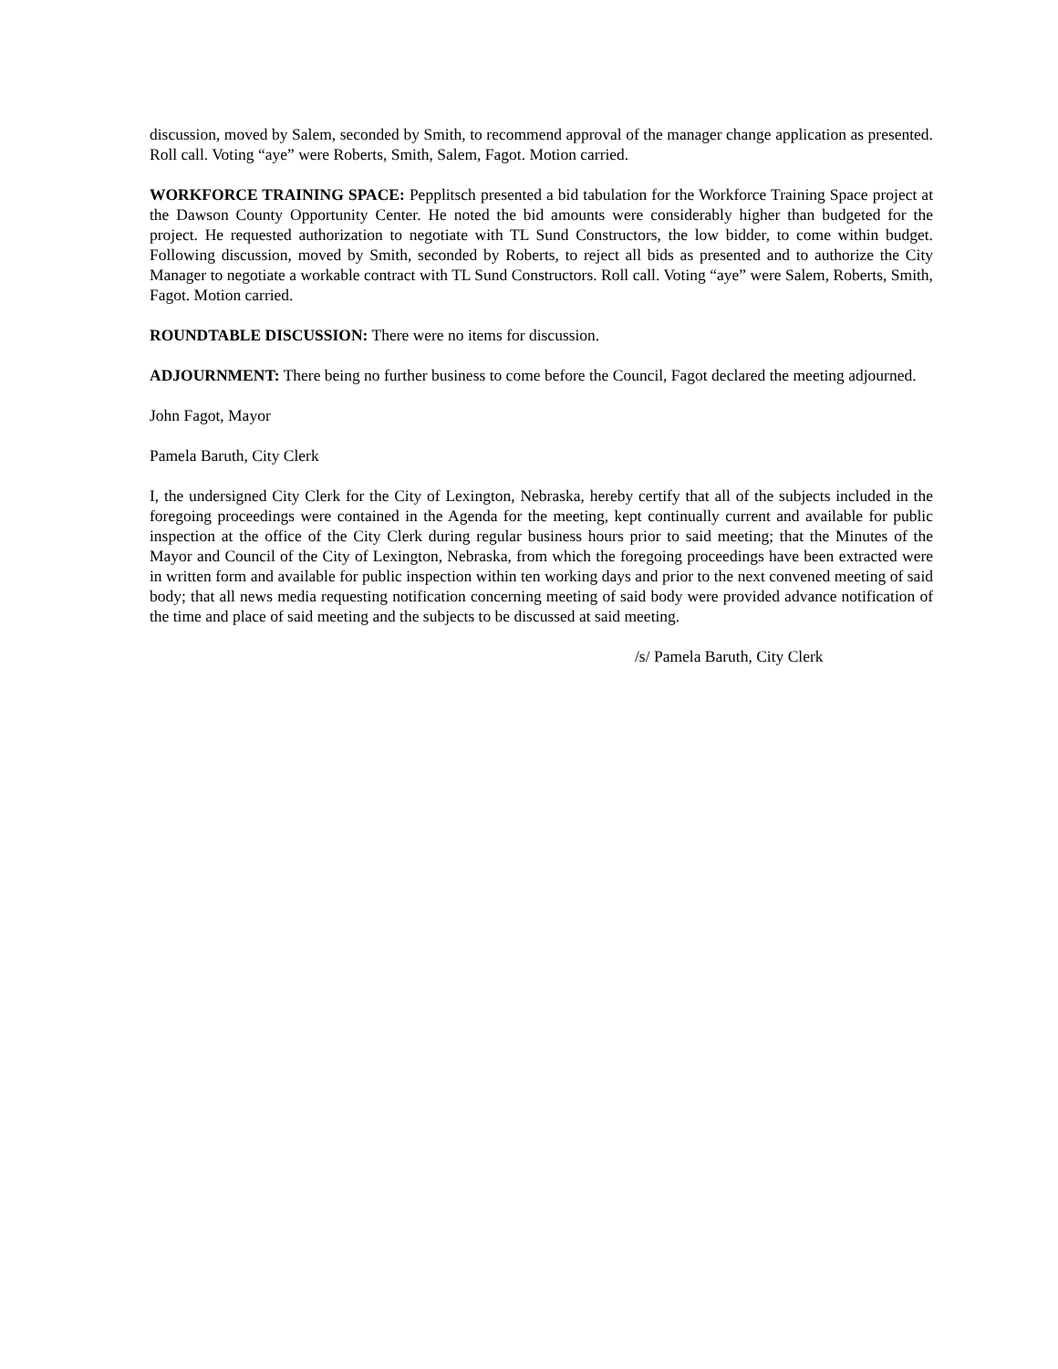discussion, moved by Salem, seconded by Smith, to recommend approval of the manager change application as presented. Roll call. Voting “aye” were Roberts, Smith, Salem, Fagot. Motion carried.
WORKFORCE TRAINING SPACE: Pepplitsch presented a bid tabulation for the Workforce Training Space project at the Dawson County Opportunity Center. He noted the bid amounts were considerably higher than budgeted for the project. He requested authorization to negotiate with TL Sund Constructors, the low bidder, to come within budget. Following discussion, moved by Smith, seconded by Roberts, to reject all bids as presented and to authorize the City Manager to negotiate a workable contract with TL Sund Constructors. Roll call. Voting “aye” were Salem, Roberts, Smith, Fagot. Motion carried.
ROUNDTABLE DISCUSSION: There were no items for discussion.
ADJOURNMENT: There being no further business to come before the Council, Fagot declared the meeting adjourned.
John Fagot, Mayor
Pamela Baruth, City Clerk
I, the undersigned City Clerk for the City of Lexington, Nebraska, hereby certify that all of the subjects included in the foregoing proceedings were contained in the Agenda for the meeting, kept continually current and available for public inspection at the office of the City Clerk during regular business hours prior to said meeting; that the Minutes of the Mayor and Council of the City of Lexington, Nebraska, from which the foregoing proceedings have been extracted were in written form and available for public inspection within ten working days and prior to the next convened meeting of said body; that all news media requesting notification concerning meeting of said body were provided advance notification of the time and place of said meeting and the subjects to be discussed at said meeting.
/s/ Pamela Baruth, City Clerk